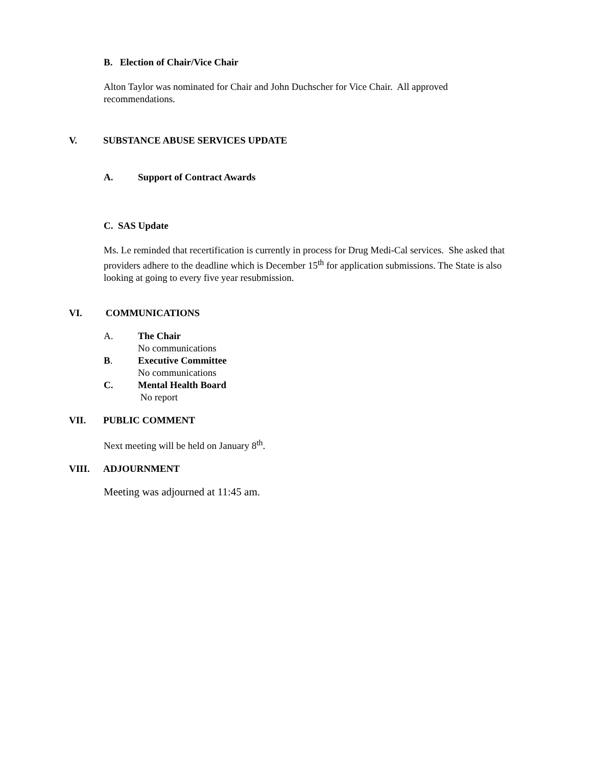B. Election of Chair/Vice Chair
Alton Taylor was nominated for Chair and John Duchscher for Vice Chair. All approved recommendations.
V. SUBSTANCE ABUSE SERVICES UPDATE
A. Support of Contract Awards
C. SAS Update
Ms. Le reminded that recertification is currently in process for Drug Medi-Cal services. She asked that providers adhere to the deadline which is December 15<sup>th</sup> for application submissions. The State is also looking at going to every five year resubmission.
VI. COMMUNICATIONS
A. The Chair
No communications
B. Executive Committee
No communications
C. Mental Health Board
No report
VII. PUBLIC COMMENT
Next meeting will be held on January 8<sup>th</sup>.
VIII. ADJOURNMENT
Meeting was adjourned at 11:45 am.